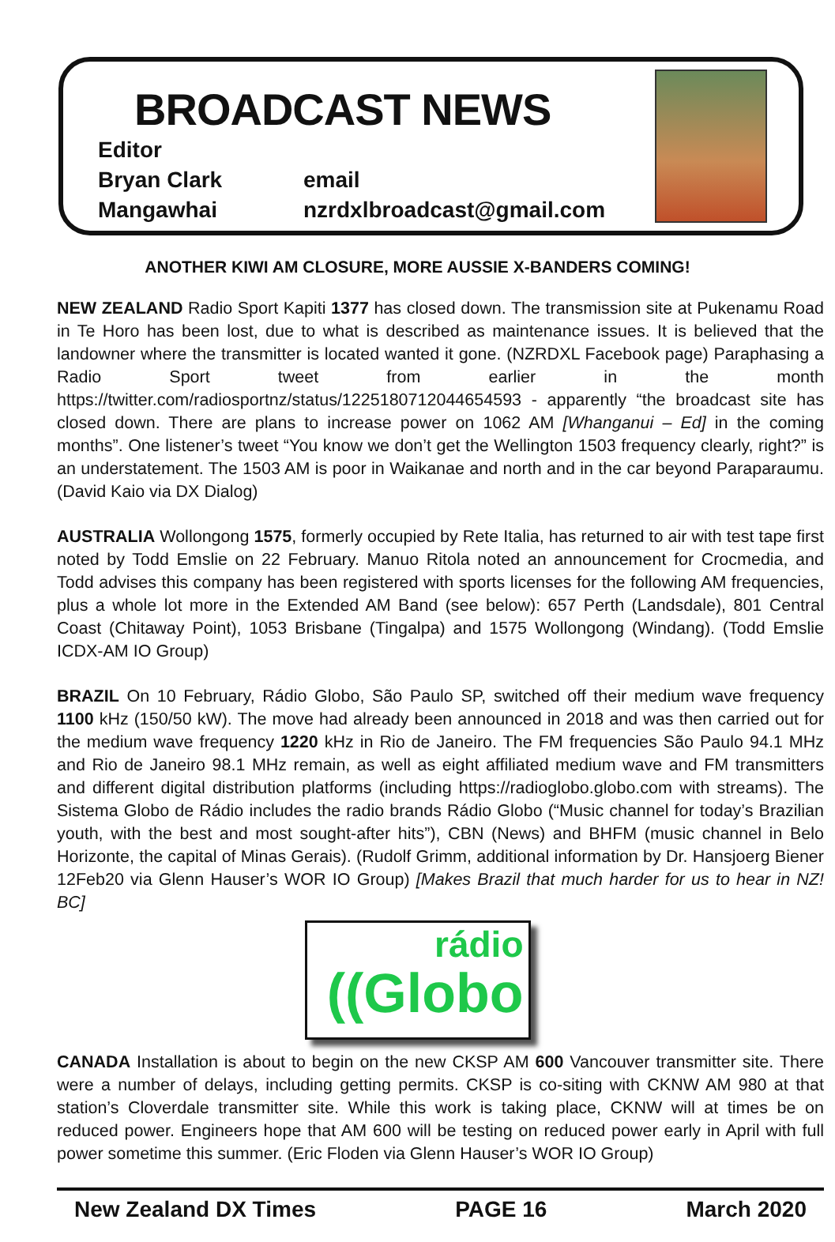BROADCAST NEWS
Editor
Bryan Clark email
Mangawhai nzrdxlbroadcast@gmail.com
ANOTHER KIWI AM CLOSURE, MORE AUSSIE X-BANDERS COMING!
NEW ZEALAND Radio Sport Kapiti 1377 has closed down. The transmission site at Pukenamu Road in Te Horo has been lost, due to what is described as maintenance issues. It is believed that the landowner where the transmitter is located wanted it gone. (NZRDXL Facebook page) Paraphasing a Radio Sport tweet from earlier in the month https://twitter.com/radiosportnz/status/1225180712044654593 - apparently “the broadcast site has closed down. There are plans to increase power on 1062 AM [Whanganui – Ed] in the coming months”. One listener’s tweet “You know we don’t get the Wellington 1503 frequency clearly, right?” is an understatement. The 1503 AM is poor in Waikanae and north and in the car beyond Paraparaumu. (David Kaio via DX Dialog)
AUSTRALIA Wollongong 1575, formerly occupied by Rete Italia, has returned to air with test tape first noted by Todd Emslie on 22 February. Manuo Ritola noted an announcement for Crocmedia, and Todd advises this company has been registered with sports licenses for the following AM frequencies, plus a whole lot more in the Extended AM Band (see below): 657 Perth (Landsdale), 801 Central Coast (Chitaway Point), 1053 Brisbane (Tingalpa) and 1575 Wollongong (Windang). (Todd Emslie ICDX-AM IO Group)
BRAZIL On 10 February, Rádio Globo, São Paulo SP, switched off their medium wave frequency 1100 kHz (150/50 kW). The move had already been announced in 2018 and was then carried out for the medium wave frequency 1220 kHz in Rio de Janeiro. The FM frequencies São Paulo 94.1 MHz and Rio de Janeiro 98.1 MHz remain, as well as eight affiliated medium wave and FM transmitters and different digital distribution platforms (including https://radioglobo.globo.com with streams). The Sistema Globo de Rádio includes the radio brands Rádio Globo (“Music channel for today’s Brazilian youth, with the best and most sought-after hits”), CBN (News) and BHFM (music channel in Belo Horizonte, the capital of Minas Gerais). (Rudolf Grimm, additional information by Dr. Hansjoerg Biener 12Feb20 via Glenn Hauser’s WOR IO Group) [Makes Brazil that much harder for us to hear in NZ! BC]
rádio
((Globo
CANADA Installation is about to begin on the new CKSP AM 600 Vancouver transmitter site. There were a number of delays, including getting permits. CKSP is co-siting with CKNW AM 980 at that station’s Cloverdale transmitter site. While this work is taking place, CKNW will at times be on reduced power. Engineers hope that AM 600 will be testing on reduced power early in April with full power sometime this summer. (Eric Floden via Glenn Hauser’s WOR IO Group)
New Zealand DX Times PAGE 16 March 2020